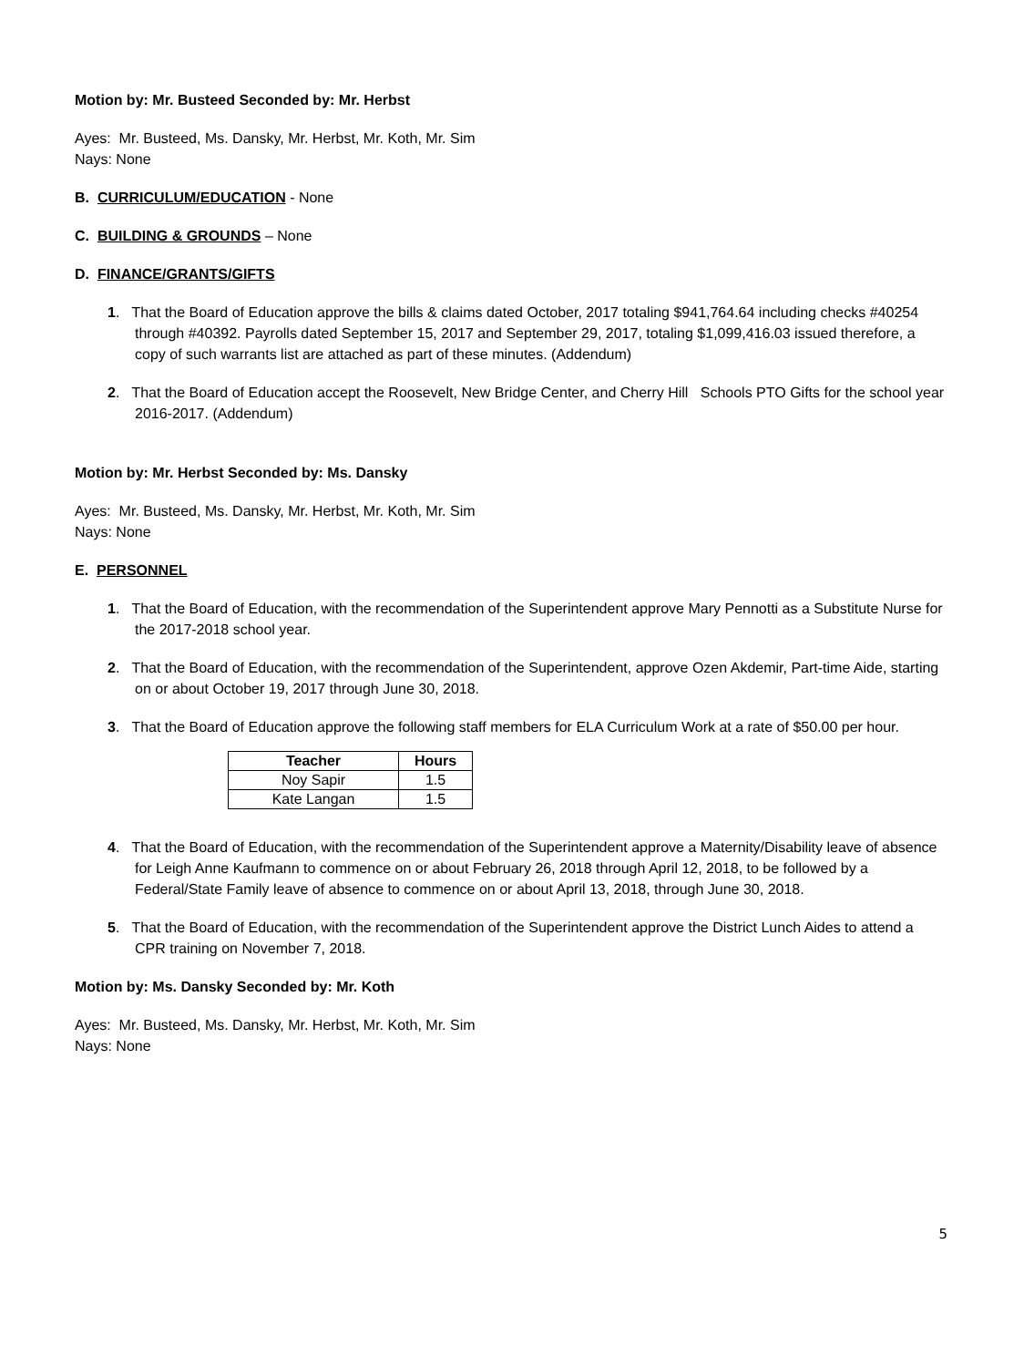Motion by: Mr. Busteed Seconded by: Mr. Herbst
Ayes: Mr. Busteed, Ms. Dansky, Mr. Herbst, Mr. Koth, Mr. Sim
Nays: None
B. CURRICULUM/EDUCATION - None
C. BUILDING & GROUNDS – None
D. FINANCE/GRANTS/GIFTS
1. That the Board of Education approve the bills & claims dated October, 2017 totaling $941,764.64 including checks #40254 through #40392. Payrolls dated September 15, 2017 and September 29, 2017, totaling $1,099,416.03 issued therefore, a copy of such warrants list are attached as part of these minutes. (Addendum)
2. That the Board of Education accept the Roosevelt, New Bridge Center, and Cherry Hill Schools PTO Gifts for the school year 2016-2017. (Addendum)
Motion by: Mr. Herbst Seconded by: Ms. Dansky
Ayes: Mr. Busteed, Ms. Dansky, Mr. Herbst, Mr. Koth, Mr. Sim
Nays: None
E. PERSONNEL
1. That the Board of Education, with the recommendation of the Superintendent approve Mary Pennotti as a Substitute Nurse for the 2017-2018 school year.
2. That the Board of Education, with the recommendation of the Superintendent, approve Ozen Akdemir, Part-time Aide, starting on or about October 19, 2017 through June 30, 2018.
3. That the Board of Education approve the following staff members for ELA Curriculum Work at a rate of $50.00 per hour.
| Teacher | Hours |
| --- | --- |
| Noy Sapir | 1.5 |
| Kate Langan | 1.5 |
4. That the Board of Education, with the recommendation of the Superintendent approve a Maternity/Disability leave of absence for Leigh Anne Kaufmann to commence on or about February 26, 2018 through April 12, 2018, to be followed by a Federal/State Family leave of absence to commence on or about April 13, 2018, through June 30, 2018.
5. That the Board of Education, with the recommendation of the Superintendent approve the District Lunch Aides to attend a CPR training on November 7, 2018.
Motion by: Ms. Dansky Seconded by: Mr. Koth
Ayes: Mr. Busteed, Ms. Dansky, Mr. Herbst, Mr. Koth, Mr. Sim
Nays: None
5